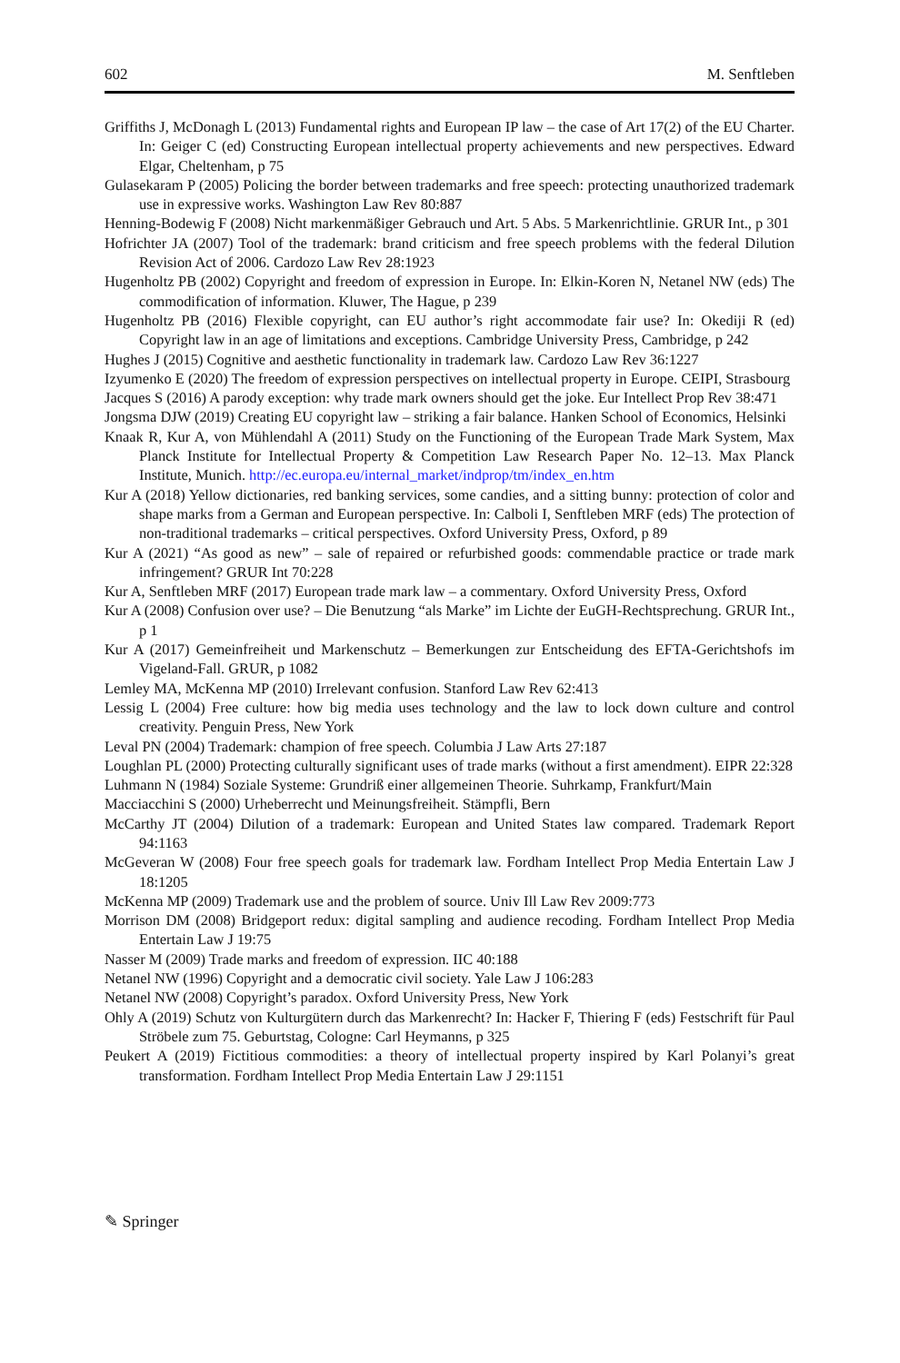602 M. Senftleben
Griffiths J, McDonagh L (2013) Fundamental rights and European IP law – the case of Art 17(2) of the EU Charter. In: Geiger C (ed) Constructing European intellectual property achievements and new perspectives. Edward Elgar, Cheltenham, p 75
Gulasekaram P (2005) Policing the border between trademarks and free speech: protecting unauthorized trademark use in expressive works. Washington Law Rev 80:887
Henning-Bodewig F (2008) Nicht markenmäßiger Gebrauch und Art. 5 Abs. 5 Markenrichtlinie. GRUR Int., p 301
Hofrichter JA (2007) Tool of the trademark: brand criticism and free speech problems with the federal Dilution Revision Act of 2006. Cardozo Law Rev 28:1923
Hugenholtz PB (2002) Copyright and freedom of expression in Europe. In: Elkin-Koren N, Netanel NW (eds) The commodification of information. Kluwer, The Hague, p 239
Hugenholtz PB (2016) Flexible copyright, can EU author’s right accommodate fair use? In: Okediji R (ed) Copyright law in an age of limitations and exceptions. Cambridge University Press, Cambridge, p 242
Hughes J (2015) Cognitive and aesthetic functionality in trademark law. Cardozo Law Rev 36:1227
Izyumenko E (2020) The freedom of expression perspectives on intellectual property in Europe. CEIPI, Strasbourg
Jacques S (2016) A parody exception: why trade mark owners should get the joke. Eur Intellect Prop Rev 38:471
Jongsma DJW (2019) Creating EU copyright law – striking a fair balance. Hanken School of Economics, Helsinki
Knaak R, Kur A, von Mühlendahl A (2011) Study on the Functioning of the European Trade Mark System, Max Planck Institute for Intellectual Property & Competition Law Research Paper No. 12–13. Max Planck Institute, Munich. http://ec.europa.eu/internal_market/indprop/tm/index_en.htm
Kur A (2018) Yellow dictionaries, red banking services, some candies, and a sitting bunny: protection of color and shape marks from a German and European perspective. In: Calboli I, Senftleben MRF (eds) The protection of non-traditional trademarks – critical perspectives. Oxford University Press, Oxford, p 89
Kur A (2021) “As good as new” – sale of repaired or refurbished goods: commendable practice or trade mark infringement? GRUR Int 70:228
Kur A, Senftleben MRF (2017) European trade mark law – a commentary. Oxford University Press, Oxford
Kur A (2008) Confusion over use? – Die Benutzung “als Marke” im Lichte der EuGH-Rechtsprechung. GRUR Int., p 1
Kur A (2017) Gemeinfreiheit und Markenschutz – Bemerkungen zur Entscheidung des EFTA-Gerichtshofs im Vigeland-Fall. GRUR, p 1082
Lemley MA, McKenna MP (2010) Irrelevant confusion. Stanford Law Rev 62:413
Lessig L (2004) Free culture: how big media uses technology and the law to lock down culture and control creativity. Penguin Press, New York
Leval PN (2004) Trademark: champion of free speech. Columbia J Law Arts 27:187
Loughlan PL (2000) Protecting culturally significant uses of trade marks (without a first amendment). EIPR 22:328
Luhmann N (1984) Soziale Systeme: Grundriß einer allgemeinen Theorie. Suhrkamp, Frankfurt/Main
Macciacchini S (2000) Urheberrecht und Meinungsfreiheit. Stämpfli, Bern
McCarthy JT (2004) Dilution of a trademark: European and United States law compared. Trademark Report 94:1163
McGeveran W (2008) Four free speech goals for trademark law. Fordham Intellect Prop Media Entertain Law J 18:1205
McKenna MP (2009) Trademark use and the problem of source. Univ Ill Law Rev 2009:773
Morrison DM (2008) Bridgeport redux: digital sampling and audience recoding. Fordham Intellect Prop Media Entertain Law J 19:75
Nasser M (2009) Trade marks and freedom of expression. IIC 40:188
Netanel NW (1996) Copyright and a democratic civil society. Yale Law J 106:283
Netanel NW (2008) Copyright’s paradox. Oxford University Press, New York
Ohly A (2019) Schutz von Kulturgütern durch das Markenrecht? In: Hacker F, Thiering F (eds) Festschrift für Paul Ströbele zum 75. Geburtstag, Cologne: Carl Heymanns, p 325
Peukert A (2019) Fictitious commodities: a theory of intellectual property inspired by Karl Polanyi’s great transformation. Fordham Intellect Prop Media Entertain Law J 29:1151
✎ Springer